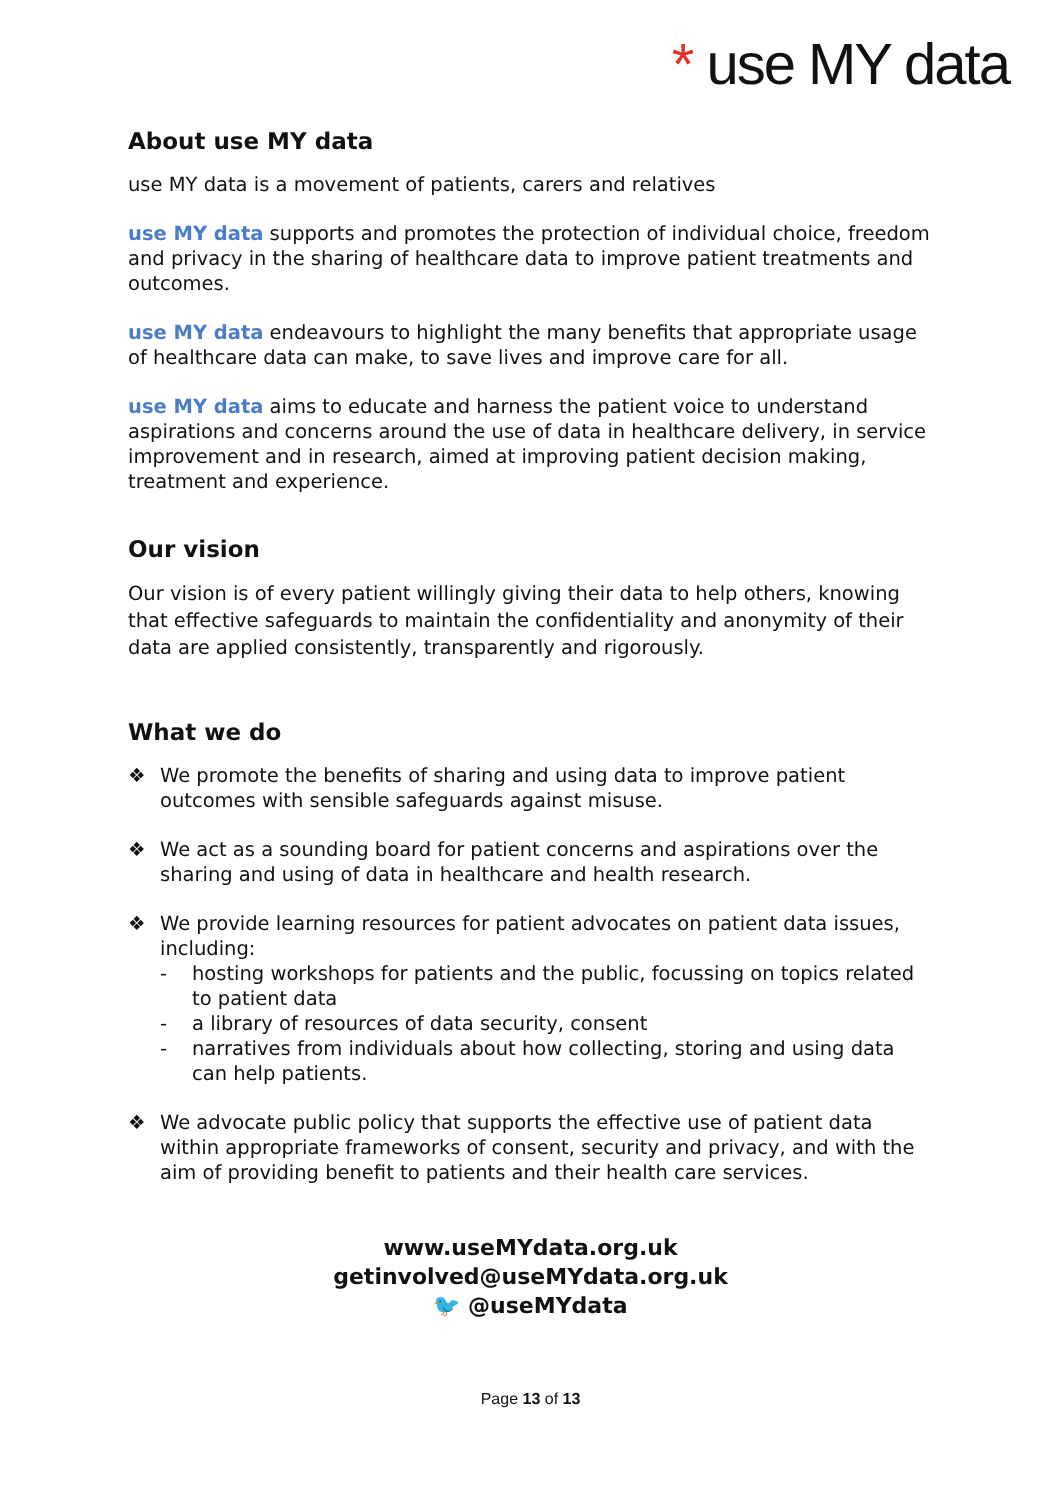* use MY data
About use MY data
use MY data is a movement of patients, carers and relatives
use MY data supports and promotes the protection of individual choice, freedom and privacy in the sharing of healthcare data to improve patient treatments and outcomes.
use MY data endeavours to highlight the many benefits that appropriate usage of healthcare data can make, to save lives and improve care for all.
use MY data aims to educate and harness the patient voice to understand aspirations and concerns around the use of data in healthcare delivery, in service improvement and in research, aimed at improving patient decision making, treatment and experience.
Our vision
Our vision is of every patient willingly giving their data to help others, knowing that effective safeguards to maintain the confidentiality and anonymity of their data are applied consistently, transparently and rigorously.
What we do
❖ We promote the benefits of sharing and using data to improve patient outcomes with sensible safeguards against misuse.
❖ We act as a sounding board for patient concerns and aspirations over the sharing and using of data in healthcare and health research.
❖ We provide learning resources for patient advocates on patient data issues, including:
- hosting workshops for patients and the public, focussing on topics related to patient data
- a library of resources of data security, consent
- narratives from individuals about how collecting, storing and using data can help patients.
❖ We advocate public policy that supports the effective use of patient data within appropriate frameworks of consent, security and privacy, and with the aim of providing benefit to patients and their health care services.
www.useMYdata.org.uk
getinvolved@useMYdata.org.uk
🐦 @useMYdata
Page 13 of 13